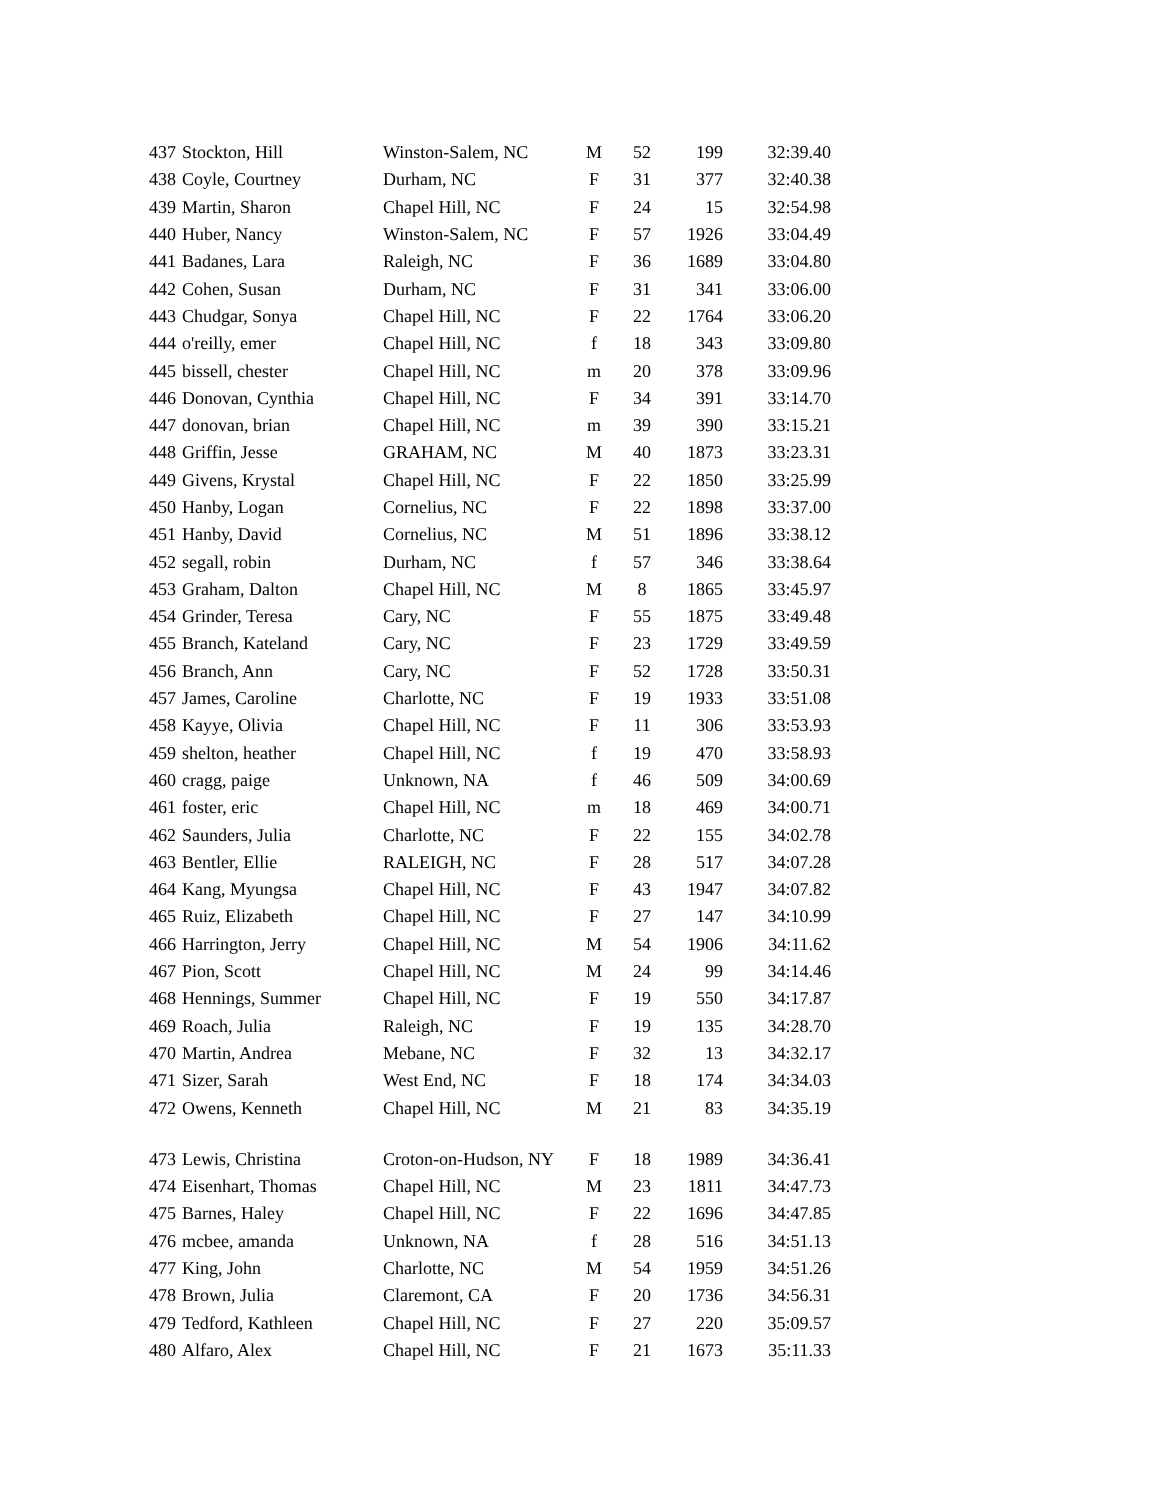| 437 | Stockton, Hill | Winston-Salem, NC | M | 52 | 199 | 32:39.40 |
| 438 | Coyle, Courtney | Durham, NC | F | 31 | 377 | 32:40.38 |
| 439 | Martin, Sharon | Chapel Hill, NC | F | 24 | 15 | 32:54.98 |
| 440 | Huber, Nancy | Winston-Salem, NC | F | 57 | 1926 | 33:04.49 |
| 441 | Badanes, Lara | Raleigh, NC | F | 36 | 1689 | 33:04.80 |
| 442 | Cohen, Susan | Durham, NC | F | 31 | 341 | 33:06.00 |
| 443 | Chudgar, Sonya | Chapel Hill, NC | F | 22 | 1764 | 33:06.20 |
| 444 | o'reilly, emer | Chapel Hill, NC | f | 18 | 343 | 33:09.80 |
| 445 | bissell, chester | Chapel Hill, NC | m | 20 | 378 | 33:09.96 |
| 446 | Donovan, Cynthia | Chapel Hill, NC | F | 34 | 391 | 33:14.70 |
| 447 | donovan, brian | Chapel Hill, NC | m | 39 | 390 | 33:15.21 |
| 448 | Griffin, Jesse | GRAHAM, NC | M | 40 | 1873 | 33:23.31 |
| 449 | Givens, Krystal | Chapel Hill, NC | F | 22 | 1850 | 33:25.99 |
| 450 | Hanby, Logan | Cornelius, NC | F | 22 | 1898 | 33:37.00 |
| 451 | Hanby, David | Cornelius, NC | M | 51 | 1896 | 33:38.12 |
| 452 | segall, robin | Durham, NC | f | 57 | 346 | 33:38.64 |
| 453 | Graham, Dalton | Chapel Hill, NC | M | 8 | 1865 | 33:45.97 |
| 454 | Grinder, Teresa | Cary, NC | F | 55 | 1875 | 33:49.48 |
| 455 | Branch, Kateland | Cary, NC | F | 23 | 1729 | 33:49.59 |
| 456 | Branch, Ann | Cary, NC | F | 52 | 1728 | 33:50.31 |
| 457 | James, Caroline | Charlotte, NC | F | 19 | 1933 | 33:51.08 |
| 458 | Kayye, Olivia | Chapel Hill, NC | F | 11 | 306 | 33:53.93 |
| 459 | shelton, heather | Chapel Hill, NC | f | 19 | 470 | 33:58.93 |
| 460 | cragg, paige | Unknown, NA | f | 46 | 509 | 34:00.69 |
| 461 | foster, eric | Chapel Hill, NC | m | 18 | 469 | 34:00.71 |
| 462 | Saunders, Julia | Charlotte, NC | F | 22 | 155 | 34:02.78 |
| 463 | Bentler, Ellie | RALEIGH, NC | F | 28 | 517 | 34:07.28 |
| 464 | Kang, Myungsa | Chapel Hill, NC | F | 43 | 1947 | 34:07.82 |
| 465 | Ruiz, Elizabeth | Chapel Hill, NC | F | 27 | 147 | 34:10.99 |
| 466 | Harrington, Jerry | Chapel Hill, NC | M | 54 | 1906 | 34:11.62 |
| 467 | Pion, Scott | Chapel Hill, NC | M | 24 | 99 | 34:14.46 |
| 468 | Hennings, Summer | Chapel Hill, NC | F | 19 | 550 | 34:17.87 |
| 469 | Roach, Julia | Raleigh, NC | F | 19 | 135 | 34:28.70 |
| 470 | Martin, Andrea | Mebane, NC | F | 32 | 13 | 34:32.17 |
| 471 | Sizer, Sarah | West End, NC | F | 18 | 174 | 34:34.03 |
| 472 | Owens, Kenneth | Chapel Hill, NC | M | 21 | 83 | 34:35.19 |
| 473 | Lewis, Christina | Croton-on-Hudson, NY | F | 18 | 1989 | 34:36.41 |
| 474 | Eisenhart, Thomas | Chapel Hill, NC | M | 23 | 1811 | 34:47.73 |
| 475 | Barnes, Haley | Chapel Hill, NC | F | 22 | 1696 | 34:47.85 |
| 476 | mcbee, amanda | Unknown, NA | f | 28 | 516 | 34:51.13 |
| 477 | King, John | Charlotte, NC | M | 54 | 1959 | 34:51.26 |
| 478 | Brown, Julia | Claremont, CA | F | 20 | 1736 | 34:56.31 |
| 479 | Tedford, Kathleen | Chapel Hill, NC | F | 27 | 220 | 35:09.57 |
| 480 | Alfaro, Alex | Chapel Hill, NC | F | 21 | 1673 | 35:11.33 |